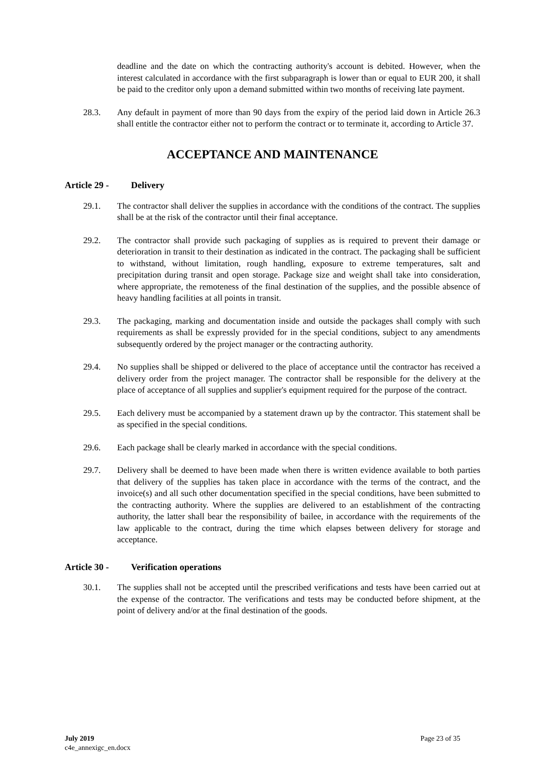deadline and the date on which the contracting authority's account is debited. However, when the interest calculated in accordance with the first subparagraph is lower than or equal to EUR 200, it shall be paid to the creditor only upon a demand submitted within two months of receiving late payment.
28.3. Any default in payment of more than 90 days from the expiry of the period laid down in Article 26.3 shall entitle the contractor either not to perform the contract or to terminate it, according to Article 37.
ACCEPTANCE AND MAINTENANCE
Article 29 - Delivery
29.1. The contractor shall deliver the supplies in accordance with the conditions of the contract. The supplies shall be at the risk of the contractor until their final acceptance.
29.2. The contractor shall provide such packaging of supplies as is required to prevent their damage or deterioration in transit to their destination as indicated in the contract. The packaging shall be sufficient to withstand, without limitation, rough handling, exposure to extreme temperatures, salt and precipitation during transit and open storage. Package size and weight shall take into consideration, where appropriate, the remoteness of the final destination of the supplies, and the possible absence of heavy handling facilities at all points in transit.
29.3. The packaging, marking and documentation inside and outside the packages shall comply with such requirements as shall be expressly provided for in the special conditions, subject to any amendments subsequently ordered by the project manager or the contracting authority.
29.4. No supplies shall be shipped or delivered to the place of acceptance until the contractor has received a delivery order from the project manager. The contractor shall be responsible for the delivery at the place of acceptance of all supplies and supplier's equipment required for the purpose of the contract.
29.5. Each delivery must be accompanied by a statement drawn up by the contractor. This statement shall be as specified in the special conditions.
29.6. Each package shall be clearly marked in accordance with the special conditions.
29.7. Delivery shall be deemed to have been made when there is written evidence available to both parties that delivery of the supplies has taken place in accordance with the terms of the contract, and the invoice(s) and all such other documentation specified in the special conditions, have been submitted to the contracting authority. Where the supplies are delivered to an establishment of the contracting authority, the latter shall bear the responsibility of bailee, in accordance with the requirements of the law applicable to the contract, during the time which elapses between delivery for storage and acceptance.
Article 30 - Verification operations
30.1. The supplies shall not be accepted until the prescribed verifications and tests have been carried out at the expense of the contractor. The verifications and tests may be conducted before shipment, at the point of delivery and/or at the final destination of the goods.
July 2019
c4e_annexigc_en.docx
Page 23 of 35